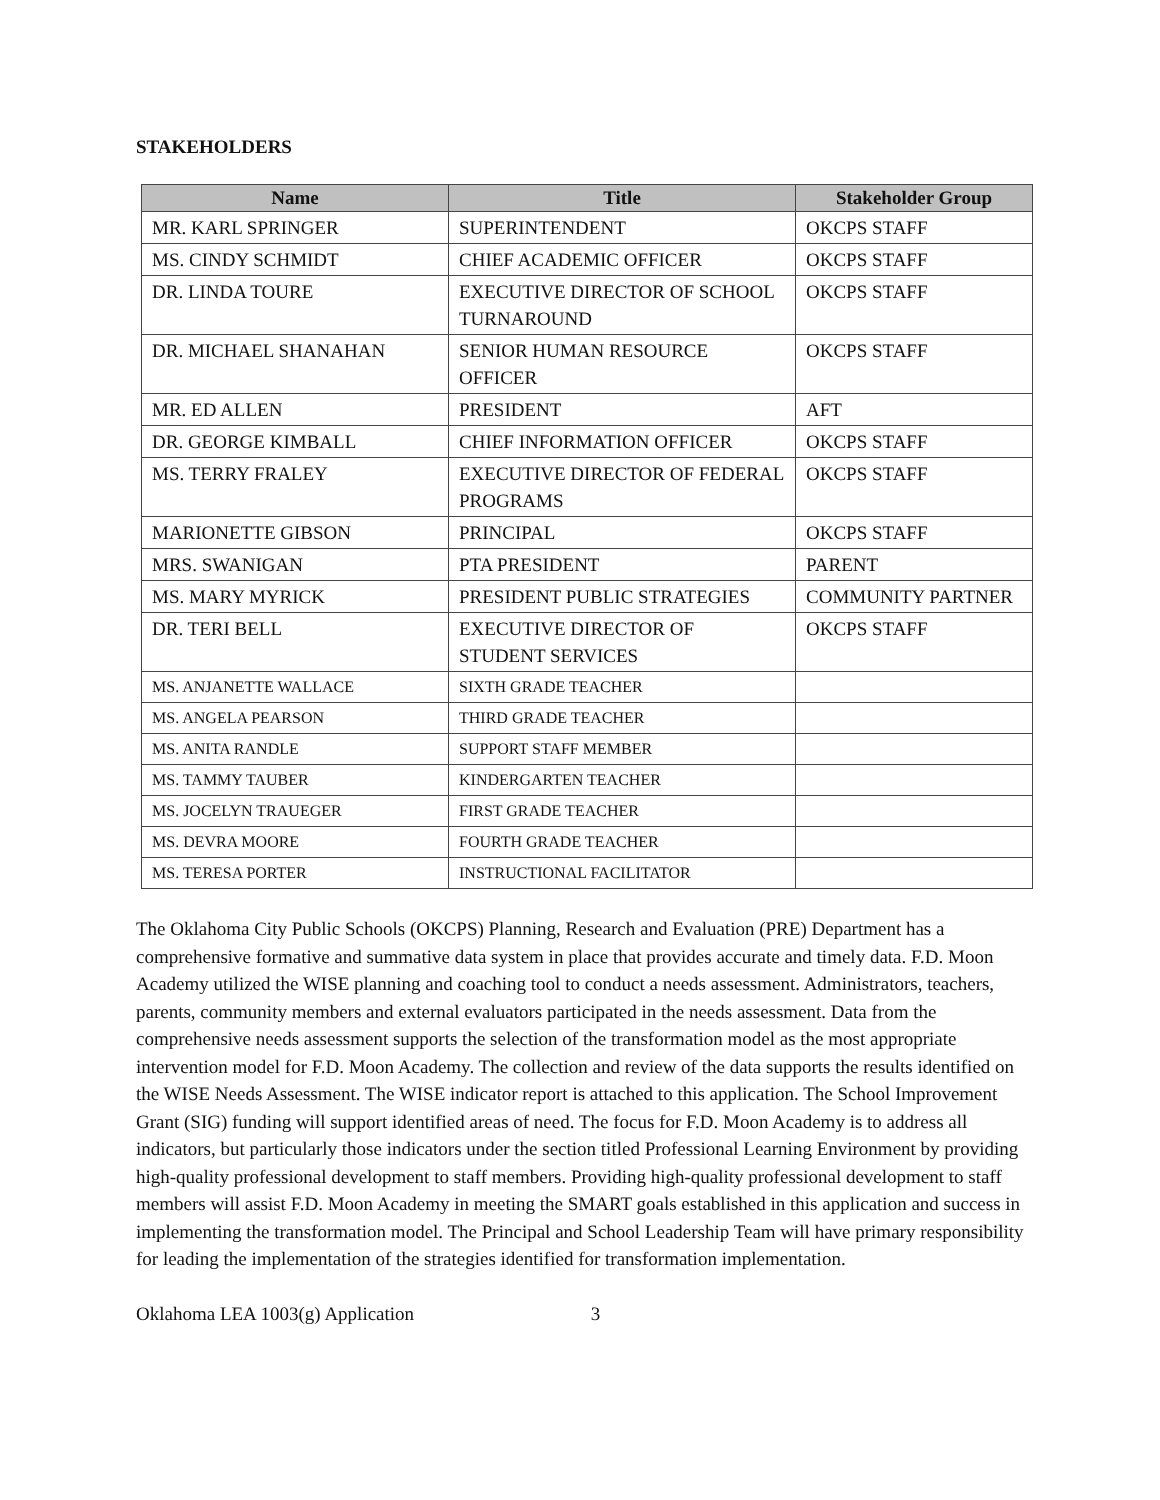STAKEHOLDERS
| Name | Title | Stakeholder Group |
| --- | --- | --- |
| MR. KARL SPRINGER | SUPERINTENDENT | OKCPS STAFF |
| MS. CINDY SCHMIDT | CHIEF ACADEMIC OFFICER | OKCPS STAFF |
| DR. LINDA TOURE | EXECUTIVE DIRECTOR OF SCHOOL TURNAROUND | OKCPS STAFF |
| DR. MICHAEL SHANAHAN | SENIOR HUMAN RESOURCE OFFICER | OKCPS STAFF |
| MR. ED ALLEN | PRESIDENT | AFT |
| DR. GEORGE KIMBALL | CHIEF INFORMATION OFFICER | OKCPS STAFF |
| MS. TERRY FRALEY | EXECUTIVE DIRECTOR OF FEDERAL PROGRAMS | OKCPS STAFF |
| MARIONETTE GIBSON | PRINCIPAL | OKCPS STAFF |
| MRS. SWANIGAN | PTA PRESIDENT | PARENT |
| MS. MARY MYRICK | PRESIDENT PUBLIC STRATEGIES | COMMUNITY PARTNER |
| DR. TERI BELL | EXECUTIVE DIRECTOR OF STUDENT SERVICES | OKCPS STAFF |
| MS. ANJANETTE WALLACE | SIXTH GRADE TEACHER | |
| MS. ANGELA PEARSON | THIRD GRADE TEACHER | |
| MS. ANITA RANDLE | SUPPORT STAFF MEMBER | |
| MS. TAMMY TAUBER | KINDERGARTEN TEACHER | |
| MS. JOCELYN TRAUEGER | FIRST GRADE TEACHER | |
| MS. DEVRA MOORE | FOURTH GRADE TEACHER | |
| MS. TERESA PORTER | INSTRUCTIONAL FACILITATOR | |
The Oklahoma City Public Schools (OKCPS) Planning, Research and Evaluation (PRE) Department has a comprehensive formative and summative data system in place that provides accurate and timely data. F.D. Moon Academy utilized the WISE planning and coaching tool to conduct a needs assessment. Administrators, teachers, parents, community members and external evaluators participated in the needs assessment. Data from the comprehensive needs assessment supports the selection of the transformation model as the most appropriate intervention model for F.D. Moon Academy. The collection and review of the data supports the results identified on the WISE Needs Assessment. The WISE indicator report is attached to this application. The School Improvement Grant (SIG) funding will support identified areas of need. The focus for F.D. Moon Academy is to address all indicators, but particularly those indicators under the section titled Professional Learning Environment by providing high-quality professional development to staff members. Providing high-quality professional development to staff members will assist F.D. Moon Academy in meeting the SMART goals established in this application and success in implementing the transformation model. The Principal and School Leadership Team will have primary responsibility for leading the implementation of the strategies identified for transformation implementation.
Oklahoma LEA 1003(g) Application 3